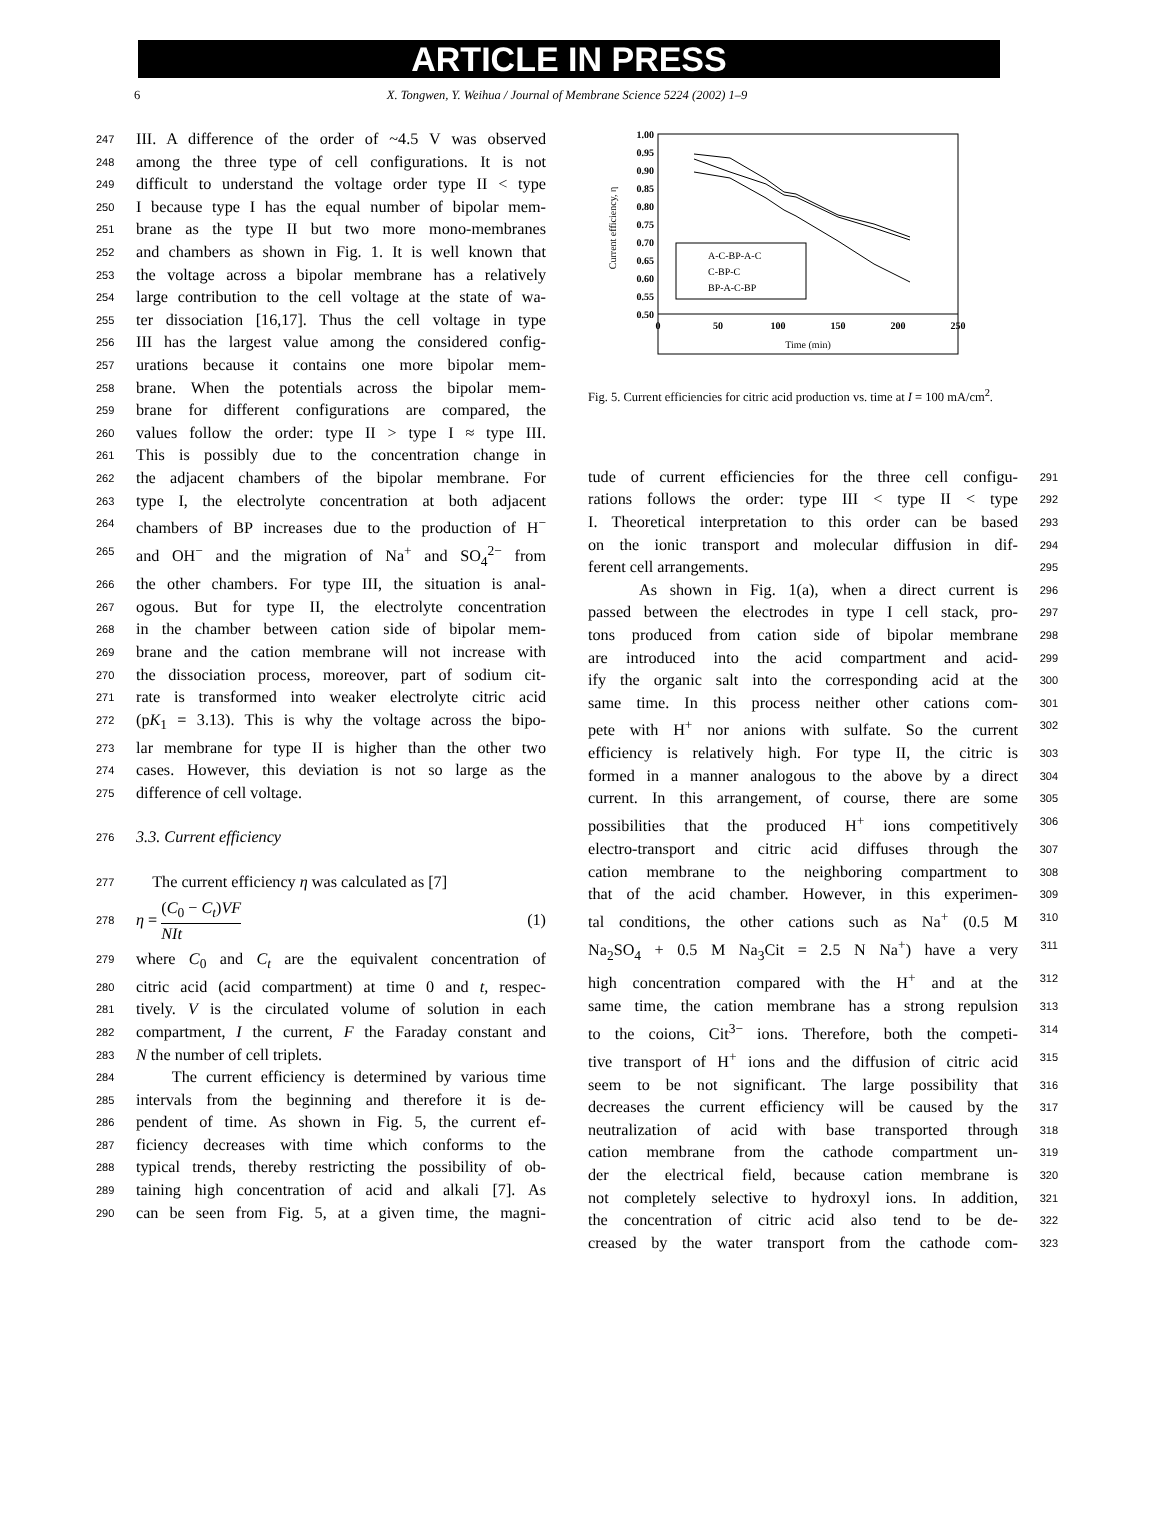ARTICLE IN PRESS
6 X. Tongwen, Y. Weihua / Journal of Membrane Science 5224 (2002) 1–9
247 III. A difference of the order of ~4.5 V was observed
248 among the three type of cell configurations. It is not
249 difficult to understand the voltage order type II < type
250 I because type I has the equal number of bipolar mem-
251 brane as the type II but two more mono-membranes
252 and chambers as shown in Fig. 1. It is well known that
253 the voltage across a bipolar membrane has a relatively
254 large contribution to the cell voltage at the state of wa-
255 ter dissociation [16,17]. Thus the cell voltage in type
256 III has the largest value among the considered config-
257 urations because it contains one more bipolar mem-
258 brane. When the potentials across the bipolar mem-
259 brane for different configurations are compared, the
260 values follow the order: type II > type I ≈ type III.
261 This is possibly due to the concentration change in
262 the adjacent chambers of the bipolar membrane. For
263 type I, the electrolyte concentration at both adjacent
264 chambers of BP increases due to the production of H<sup>−</sup>
265 and OH<sup>−</sup> and the migration of Na<sup>+</sup> and SO<sub>4</sub><sup>2−</sup> from
266 the other chambers. For type III, the situation is anal-
267 ogous. But for type II, the electrolyte concentration
268 in the chamber between cation side of bipolar mem-
269 brane and the cation membrane will not increase with
270 the dissociation process, moreover, part of sodium cit-
271 rate is transformed into weaker electrolyte citric acid
272 (pK<sub>1</sub> = 3.13). This is why the voltage across the bipo-
273 lar membrane for type II is higher than the other two
274 cases. However, this deviation is not so large as the
275 difference of cell voltage.
276 3.3. Current efficiency
277 The current efficiency η was calculated as [7]
278 η = (C<sub>0</sub> − C<sub>t</sub>)VF NIt (1)
279 where C<sub>0</sub> and C<sub>t</sub> are the equivalent concentration of
280 citric acid (acid compartment) at time 0 and t, respec-
281 tively. V is the circulated volume of solution in each
282 compartment, I the current, F the Faraday constant and
283 N the number of cell triplets.
284 The current efficiency is determined by various time
285 intervals from the beginning and therefore it is de-
286 pendent of time. As shown in Fig. 5, the current ef-
287 ficiency decreases with time which conforms to the
288 typical trends, thereby restricting the possibility of ob-
289 taining high concentration of acid and alkali [7]. As
290 can be seen from Fig. 5, at a given time, the magni-
1.00
0.95
0.90
0.85
0.80
0.75
0.70
0.65
0.60
0.55
0.50
0
50
100
150
200
250
Time (min)
Current efficiency, η
A-C-BP-A-C
C-BP-C
BP-A-C-BP
Fig. 5. Current efficiencies for citric acid production vs. time at I = 100 mA/cm<sup>2</sup>.
tude of current efficiencies for the three cell configu- 291
rations follows the order: type III < type II < type 292
I. Theoretical interpretation to this order can be based 293
on the ionic transport and molecular diffusion in dif- 294
ferent cell arrangements. 295
As shown in Fig. 1(a), when a direct current is 296
passed between the electrodes in type I cell stack, pro- 297
tons produced from cation side of bipolar membrane 298
are introduced into the acid compartment and acid- 299
ify the organic salt into the corresponding acid at the 300
same time. In this process neither other cations com- 301
pete with H<sup>+</sup> nor anions with sulfate. So the current 302
efficiency is relatively high. For type II, the citric is 303
formed in a manner analogous to the above by a direct 304
current. In this arrangement, of course, there are some 305
possibilities that the produced H<sup>+</sup> ions competitively 306
electro-transport and citric acid diffuses through the 307
cation membrane to the neighboring compartment to 308
that of the acid chamber. However, in this experimen- 309
tal conditions, the other cations such as Na<sup>+</sup> (0.5 M 310
Na<sub>2</sub>SO<sub>4</sub> + 0.5 M Na<sub>3</sub>Cit = 2.5 N Na<sup>+</sup>) have a very 311
high concentration compared with the H<sup>+</sup> and at the 312
same time, the cation membrane has a strong repulsion 313
to the coions, Cit<sup>3−</sup> ions. Therefore, both the competi- 314
tive transport of H<sup>+</sup> ions and the diffusion of citric acid 315
seem to be not significant. The large possibility that 316
decreases the current efficiency will be caused by the 317
neutralization of acid with base transported through 318
cation membrane from the cathode compartment un- 319
der the electrical field, because cation membrane is 320
not completely selective to hydroxyl ions. In addition, 321
the concentration of citric acid also tend to be de- 322
creased by the water transport from the cathode com- 323